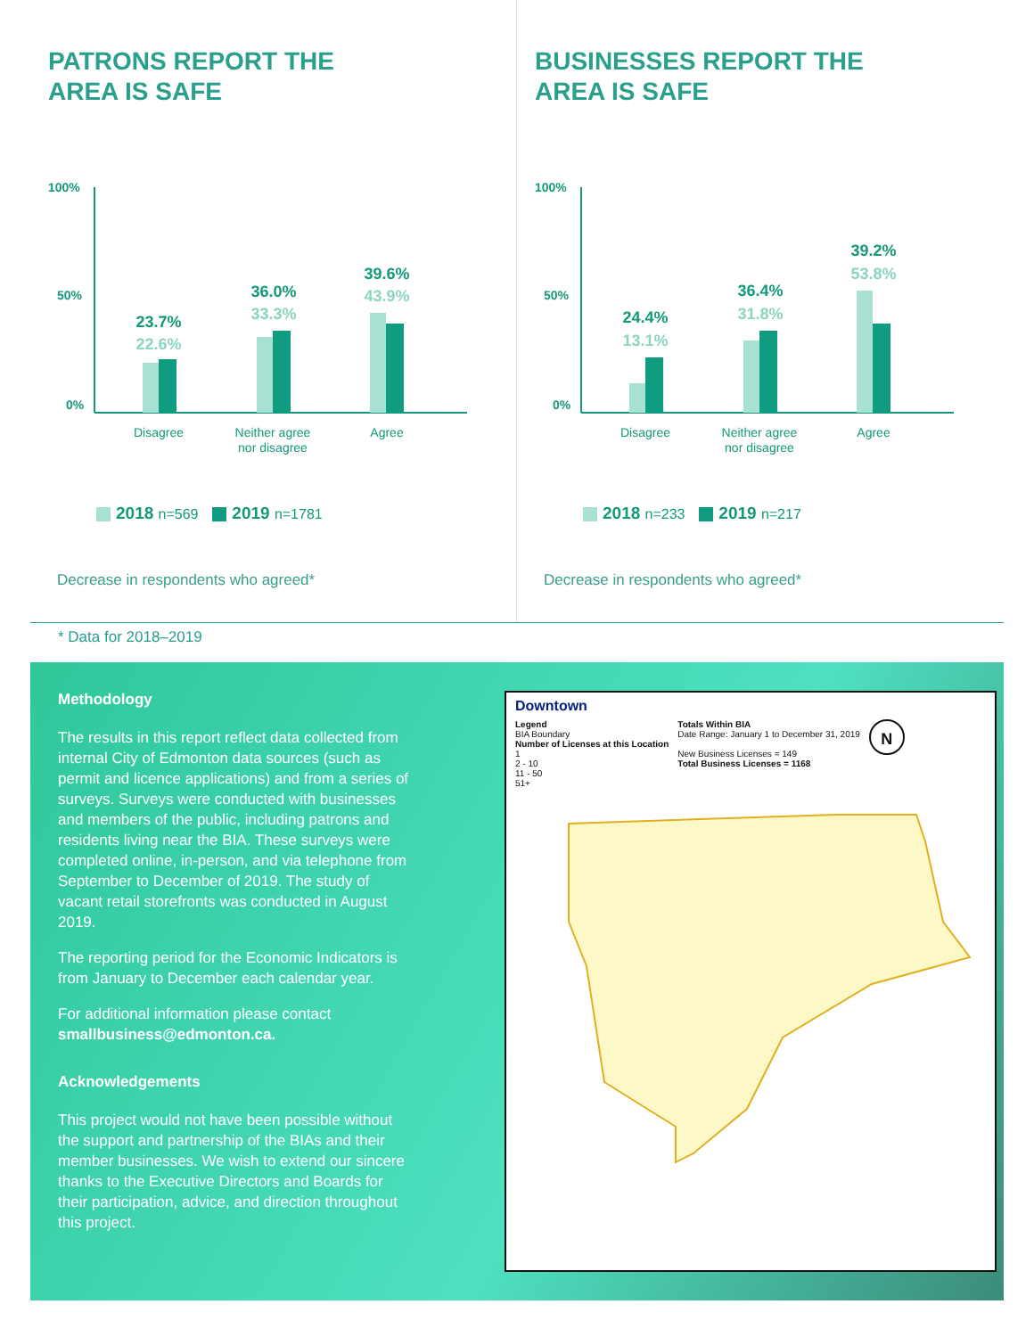PATRONS REPORT THE
AREA IS SAFE
100%
50%
0%
23.7%
22.6%
36.0%
33.3%
39.6%
43.9%
Disagree
Neither agree
nor disagree
Agree
2018 n=569 2019 n=1781
Decrease in respondents who agreed*
BUSINESSES REPORT THE
AREA IS SAFE
100%
50%
0%
24.4%
13.1%
36.4%
31.8%
39.2%
53.8%
Disagree
Neither agree
nor disagree
Agree
2018 n=233 2019 n=217
Decrease in respondents who agreed*
* Data for 2018–2019
Methodology
The results in this report reflect data collected from internal City of Edmonton data sources (such as permit and licence applications) and from a series of surveys. Surveys were conducted with businesses and members of the public, including patrons and residents living near the BIA. These surveys were completed online, in-person, and via telephone from September to December of 2019. The study of vacant retail storefronts was conducted in August 2019.
The reporting period for the Economic Indicators is from January to December each calendar year.
For additional information please contact smallbusiness@edmonton.ca.
Acknowledgements
This project would not have been possible without the support and partnership of the BIAs and their member businesses. We wish to extend our sincere thanks to the Executive Directors and Boards for their participation, advice, and direction throughout this project.
Downtown
Legend
BIA Boundary
Number of Licenses at this Location
1
2 - 10
11 - 50
51+
Totals Within BIA
Date Range: January 1 to December 31, 2019
New Business Licenses = 149
Total Business Licenses = 1168
N